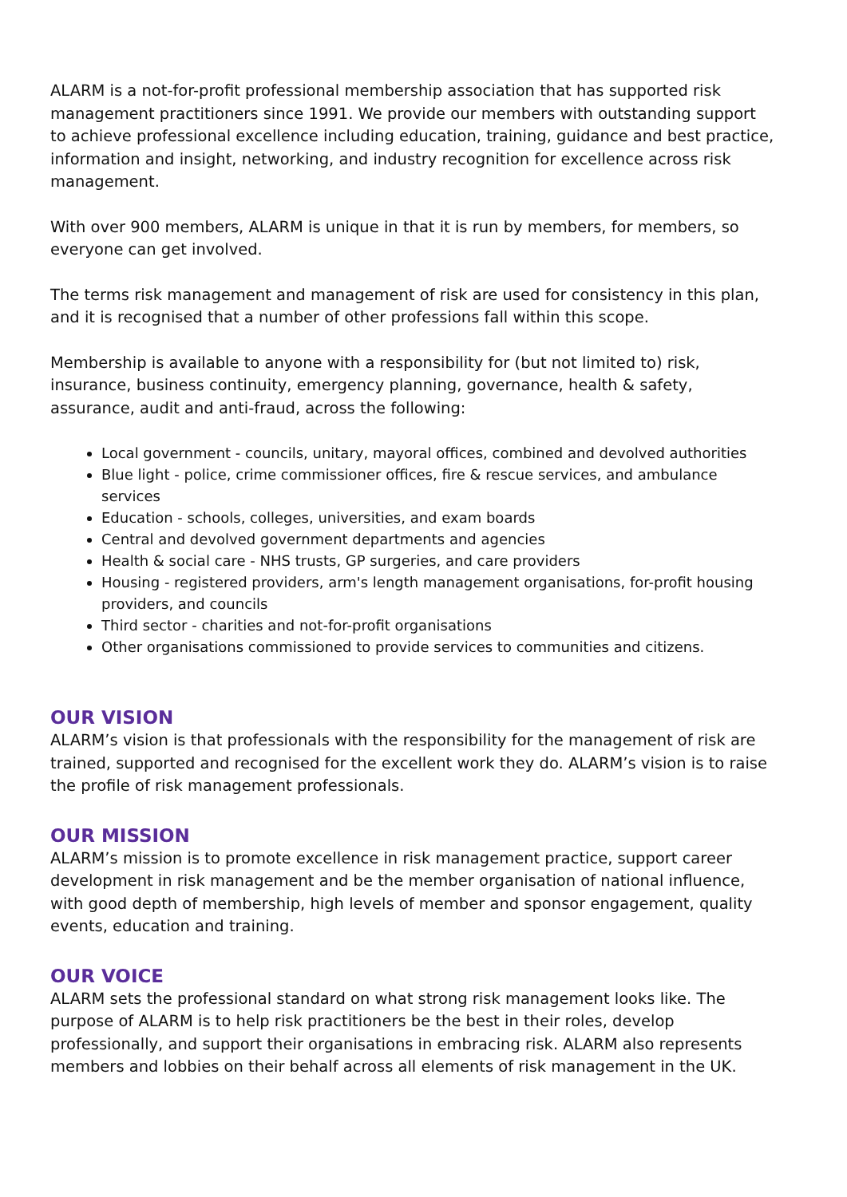ALARM is a not-for-profit professional membership association that has supported risk management practitioners since 1991. We provide our members with outstanding support to achieve professional excellence including education, training, guidance and best practice, information and insight, networking, and industry recognition for excellence across risk management.
With over 900 members, ALARM is unique in that it is run by members, for members, so everyone can get involved.
The terms risk management and management of risk are used for consistency in this plan, and it is recognised that a number of other professions fall within this scope.
Membership is available to anyone with a responsibility for (but not limited to) risk, insurance, business continuity, emergency planning, governance, health & safety, assurance, audit and anti-fraud, across the following:
Local government - councils, unitary, mayoral offices, combined and devolved authorities
Blue light - police, crime commissioner offices, fire & rescue services, and ambulance services
Education - schools, colleges, universities, and exam boards
Central and devolved government departments and agencies
Health & social care - NHS trusts, GP surgeries, and care providers
Housing - registered providers, arm's length management organisations, for-profit housing providers, and councils
Third sector - charities and not-for-profit organisations
Other organisations commissioned to provide services to communities and citizens.
OUR VISION
ALARM’s vision is that professionals with the responsibility for the management of risk are trained, supported and recognised for the excellent work they do. ALARM’s vision is to raise the profile of risk management professionals.
OUR MISSION
ALARM’s mission is to promote excellence in risk management practice, support career development in risk management and be the member organisation of national influence, with good depth of membership, high levels of member and sponsor engagement, quality events, education and training.
OUR VOICE
ALARM sets the professional standard on what strong risk management looks like. The purpose of ALARM is to help risk practitioners be the best in their roles, develop professionally, and support their organisations in embracing risk. ALARM also represents members and lobbies on their behalf across all elements of risk management in the UK.